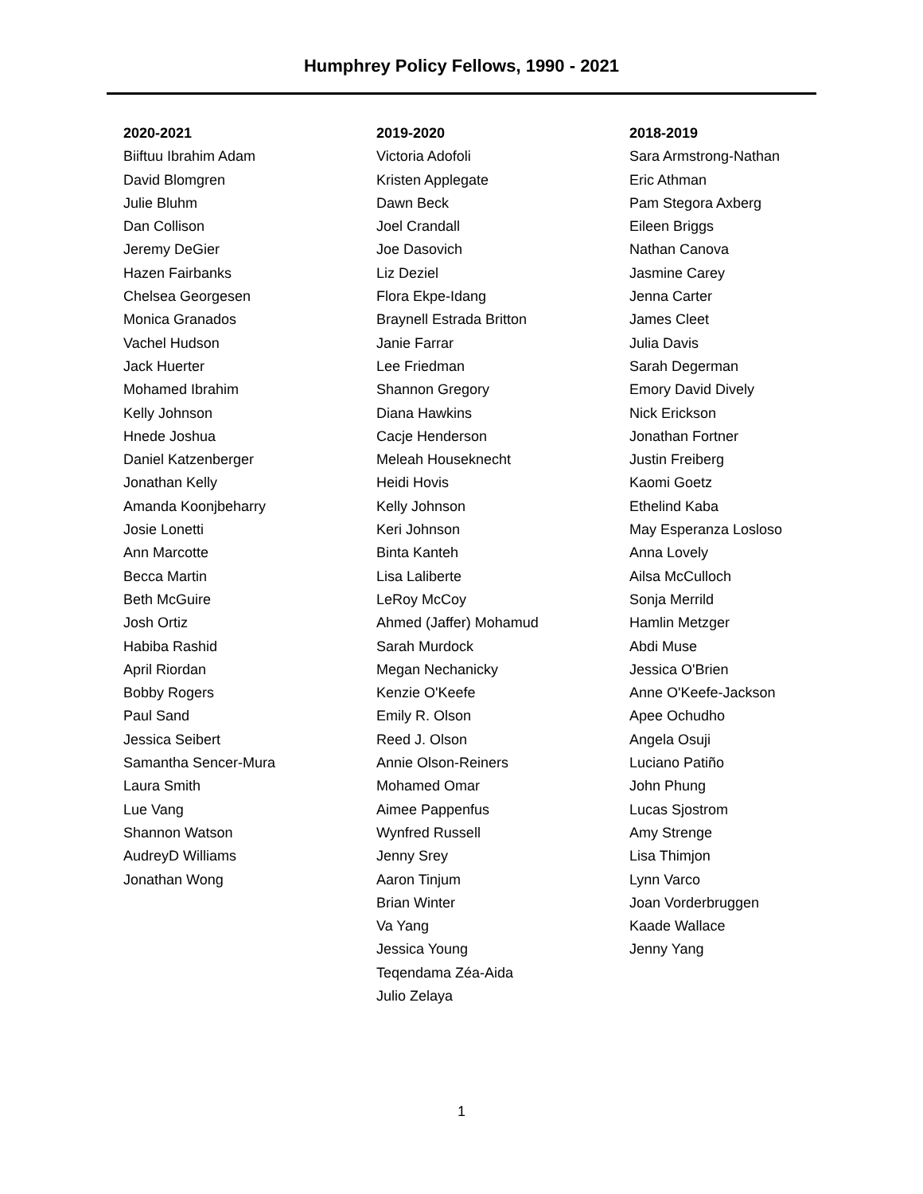Humphrey Policy Fellows, 1990 - 2021
2020-2021
Biiftuu Ibrahim Adam
David Blomgren
Julie Bluhm
Dan Collison
Jeremy DeGier
Hazen Fairbanks
Chelsea Georgesen
Monica Granados
Vachel Hudson
Jack Huerter
Mohamed Ibrahim
Kelly Johnson
Hnede Joshua
Daniel Katzenberger
Jonathan Kelly
Amanda Koonjbeharry
Josie Lonetti
Ann Marcotte
Becca Martin
Beth McGuire
Josh Ortiz
Habiba Rashid
April Riordan
Bobby Rogers
Paul Sand
Jessica Seibert
Samantha Sencer-Mura
Laura Smith
Lue Vang
Shannon Watson
AudreyD Williams
Jonathan Wong
2019-2020
Victoria Adofoli
Kristen Applegate
Dawn Beck
Joel Crandall
Joe Dasovich
Liz Deziel
Flora Ekpe-Idang
Braynell Estrada Britton
Janie Farrar
Lee Friedman
Shannon Gregory
Diana Hawkins
Cacje Henderson
Meleah Houseknecht
Heidi Hovis
Kelly Johnson
Keri Johnson
Binta Kanteh
Lisa Laliberte
LeRoy McCoy
Ahmed (Jaffer) Mohamud
Sarah Murdock
Megan Nechanicky
Kenzie O'Keefe
Emily R. Olson
Reed J. Olson
Annie Olson-Reiners
Mohamed Omar
Aimee Pappenfus
Wynfred Russell
Jenny Srey
Aaron Tinjum
Brian Winter
Va Yang
Jessica Young
Teqendama Zéa-Aida
Julio Zelaya
2018-2019
Sara Armstrong-Nathan
Eric Athman
Pam Stegora Axberg
Eileen Briggs
Nathan Canova
Jasmine Carey
Jenna Carter
James Cleet
Julia Davis
Sarah Degerman
Emory David Dively
Nick Erickson
Jonathan Fortner
Justin Freiberg
Kaomi Goetz
Ethelind Kaba
May Esperanza Losloso
Anna Lovely
Ailsa McCulloch
Sonja Merrild
Hamlin Metzger
Abdi Muse
Jessica O'Brien
Anne O'Keefe-Jackson
Apee Ochudho
Angela Osuji
Luciano Patiño
John Phung
Lucas Sjostrom
Amy Strenge
Lisa Thimjon
Lynn Varco
Joan Vorderbruggen
Kaade Wallace
Jenny Yang
1